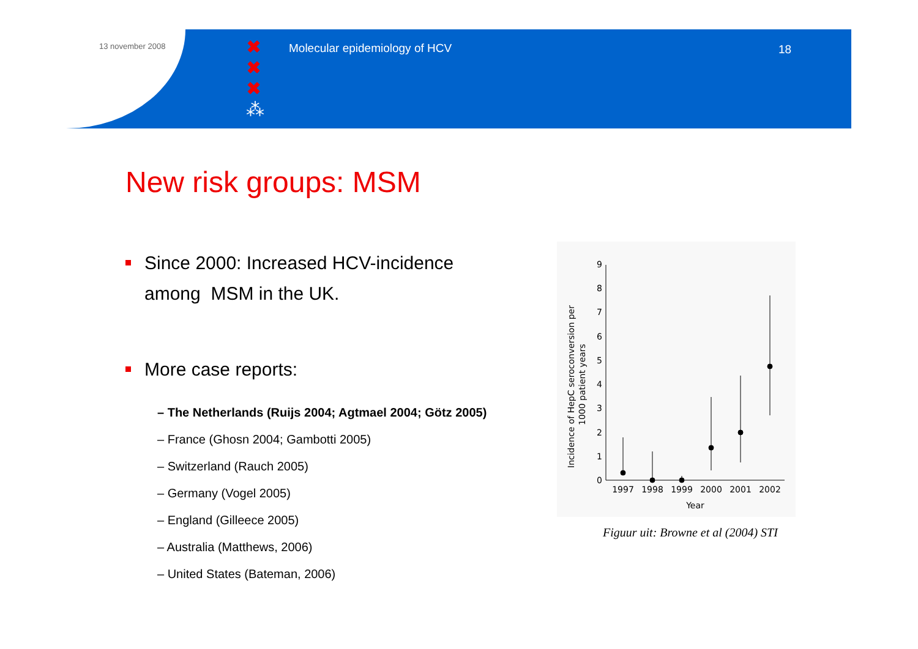13 november 2008
✖
✖
✖
⁂
Molecular epidemiology of HCV 18
New risk groups: MSM
Since 2000: Increased HCV-incidence
among MSM in the UK.
More case reports:
– The Netherlands (Ruijs 2004; Agtmael 2004; Götz 2005)
– France (Ghosn 2004; Gambotti 2005)
– Switzerland (Rauch 2005)
– Germany (Vogel 2005)
– England (Gilleece 2005)
– Australia (Matthews, 2006)
– United States (Bateman, 2006)
Incidence of HepC seroconversion per
1000 patient years
0
1
2
3
4
5
6
7
8
9
1997
1998
1999
2000
2001
2002
Year
Figuur uit: Browne et al (2004) STI